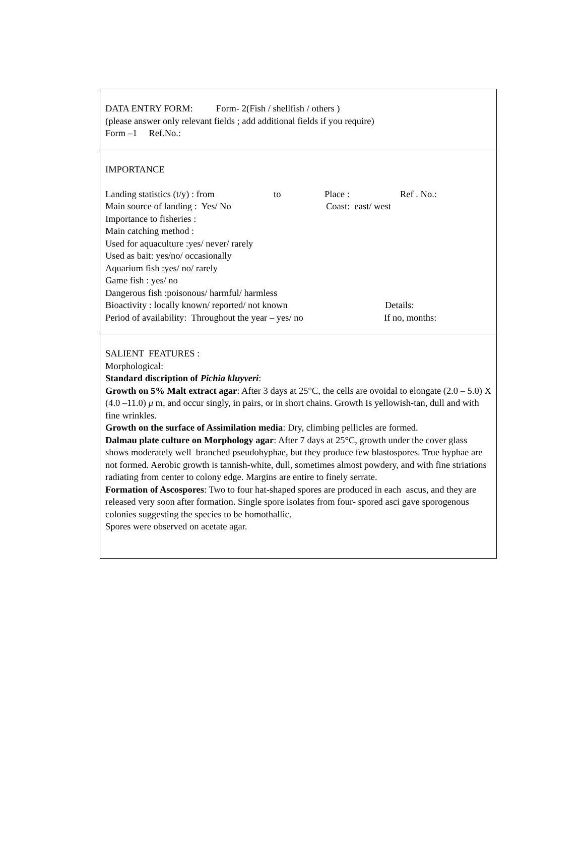DATA ENTRY FORM: Form- 2(Fish / shellfish / others )
(please answer only relevant fields ; add additional fields if you require)
Form –1 Ref.No.:
IMPORTANCE
Landing statistics (t/y) : from to Place : Ref . No.:
Main source of landing : Yes/ No Coast: east/ west
Importance to fisheries :
Main catching method :
Used for aquaculture :yes/ never/ rarely
Used as bait: yes/no/ occasionally
Aquarium fish :yes/ no/ rarely
Game fish : yes/ no
Dangerous fish :poisonous/ harmful/ harmless
Bioactivity : locally known/ reported/ not known Details:
Period of availability: Throughout the year – yes/ no If no, months:
SALIENT FEATURES :
Morphological:
Standard discription of Pichia kluyveri:
Growth on 5% Malt extract agar: After 3 days at 25°C, the cells are ovoidal to elongate (2.0 – 5.0) X (4.0 –11.0) μ m, and occur singly, in pairs, or in short chains. Growth Is yellowish-tan, dull and with fine wrinkles.
Growth on the surface of Assimilation media: Dry, climbing pellicles are formed.
Dalmau plate culture on Morphology agar: After 7 days at 25°C, growth under the cover glass shows moderately well branched pseudohyphae, but they produce few blastospores. True hyphae are not formed. Aerobic growth is tannish-white, dull, sometimes almost powdery, and with fine striations radiating from center to colony edge. Margins are entire to finely serrate.
Formation of Ascospores: Two to four hat-shaped spores are produced in each ascus, and they are released very soon after formation. Single spore isolates from four- spored asci gave sporogenous colonies suggesting the species to be homothallic.
Spores were observed on acetate agar.